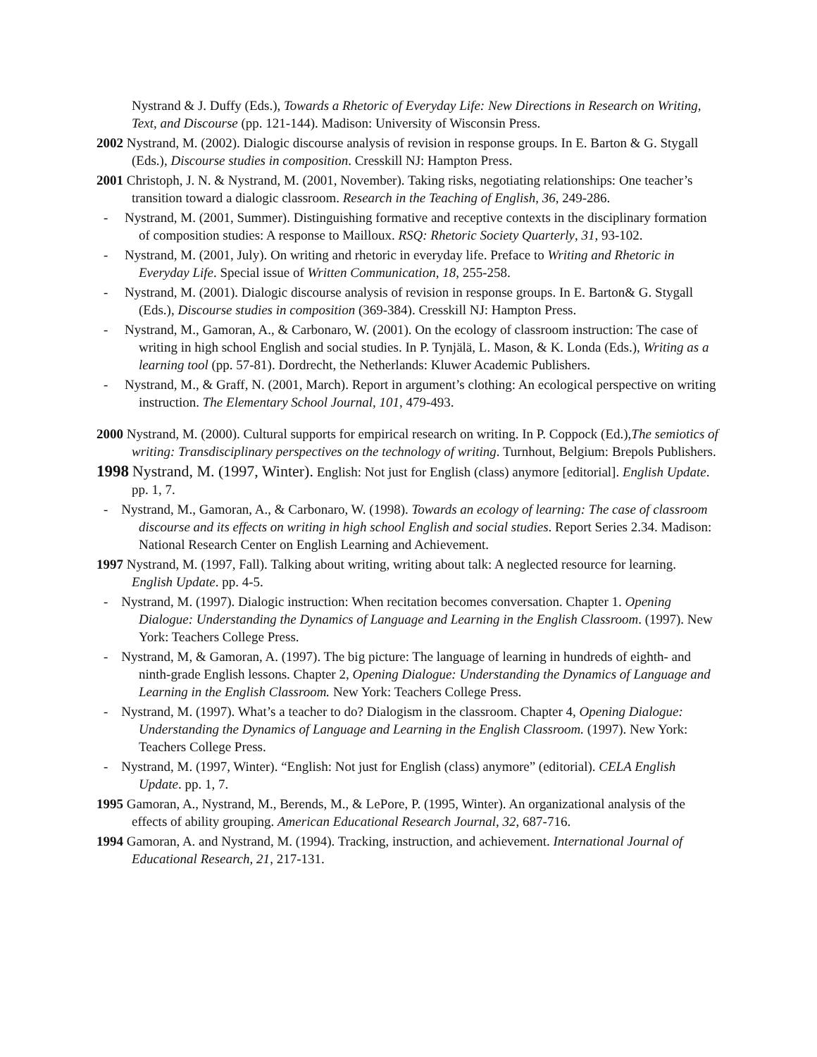Nystrand & J. Duffy (Eds.), Towards a Rhetoric of Everyday Life: New Directions in Research on Writing, Text, and Discourse (pp. 121-144). Madison: University of Wisconsin Press.
2002 Nystrand, M. (2002). Dialogic discourse analysis of revision in response groups. In E. Barton & G. Stygall (Eds.), Discourse studies in composition. Cresskill NJ: Hampton Press.
2001 Christoph, J. N. & Nystrand, M. (2001, November). Taking risks, negotiating relationships: One teacher’s transition toward a dialogic classroom. Research in the Teaching of English, 36, 249-286.
- Nystrand, M. (2001, Summer). Distinguishing formative and receptive contexts in the disciplinary formation of composition studies: A response to Mailloux. RSQ: Rhetoric Society Quarterly, 31, 93-102.
- Nystrand, M. (2001, July). On writing and rhetoric in everyday life. Preface to Writing and Rhetoric in Everyday Life. Special issue of Written Communication, 18, 255-258.
- Nystrand, M. (2001). Dialogic discourse analysis of revision in response groups. In E. Barton& G. Stygall (Eds.), Discourse studies in composition (369-384). Cresskill NJ: Hampton Press.
- Nystrand, M., Gamoran, A., & Carbonaro, W. (2001). On the ecology of classroom instruction: The case of writing in high school English and social studies. In P. Tynjälä, L. Mason, & K. Londa (Eds.), Writing as a learning tool (pp. 57-81). Dordrecht, the Netherlands: Kluwer Academic Publishers.
- Nystrand, M., & Graff, N. (2001, March). Report in argument’s clothing: An ecological perspective on writing instruction. The Elementary School Journal, 101, 479-493.
2000 Nystrand, M. (2000). Cultural supports for empirical research on writing. In P. Coppock (Ed.),The semiotics of writing: Transdisciplinary perspectives on the technology of writing. Turnhout, Belgium: Brepols Publishers.
1998 Nystrand, M. (1997, Winter). English: Not just for English (class) anymore [editorial]. English Update. pp. 1, 7.
- Nystrand, M., Gamoran, A., & Carbonaro, W. (1998). Towards an ecology of learning: The case of classroom discourse and its effects on writing in high school English and social studies. Report Series 2.34. Madison: National Research Center on English Learning and Achievement.
1997 Nystrand, M. (1997, Fall). Talking about writing, writing about talk: A neglected resource for learning. English Update. pp. 4-5.
- Nystrand, M. (1997). Dialogic instruction: When recitation becomes conversation. Chapter 1. Opening Dialogue: Understanding the Dynamics of Language and Learning in the English Classroom. (1997). New York: Teachers College Press.
- Nystrand, M, & Gamoran, A. (1997). The big picture: The language of learning in hundreds of eighth- and ninth-grade English lessons. Chapter 2, Opening Dialogue: Understanding the Dynamics of Language and Learning in the English Classroom. New York: Teachers College Press.
- Nystrand, M. (1997). What’s a teacher to do? Dialogism in the classroom. Chapter 4, Opening Dialogue: Understanding the Dynamics of Language and Learning in the English Classroom. (1997). New York: Teachers College Press.
- Nystrand, M. (1997, Winter). “English: Not just for English (class) anymore” (editorial). CELA English Update. pp. 1, 7.
1995 Gamoran, A., Nystrand, M., Berends, M., & LePore, P. (1995, Winter). An organizational analysis of the effects of ability grouping. American Educational Research Journal, 32, 687-716.
1994 Gamoran, A. and Nystrand, M. (1994). Tracking, instruction, and achievement. International Journal of Educational Research, 21, 217-131.